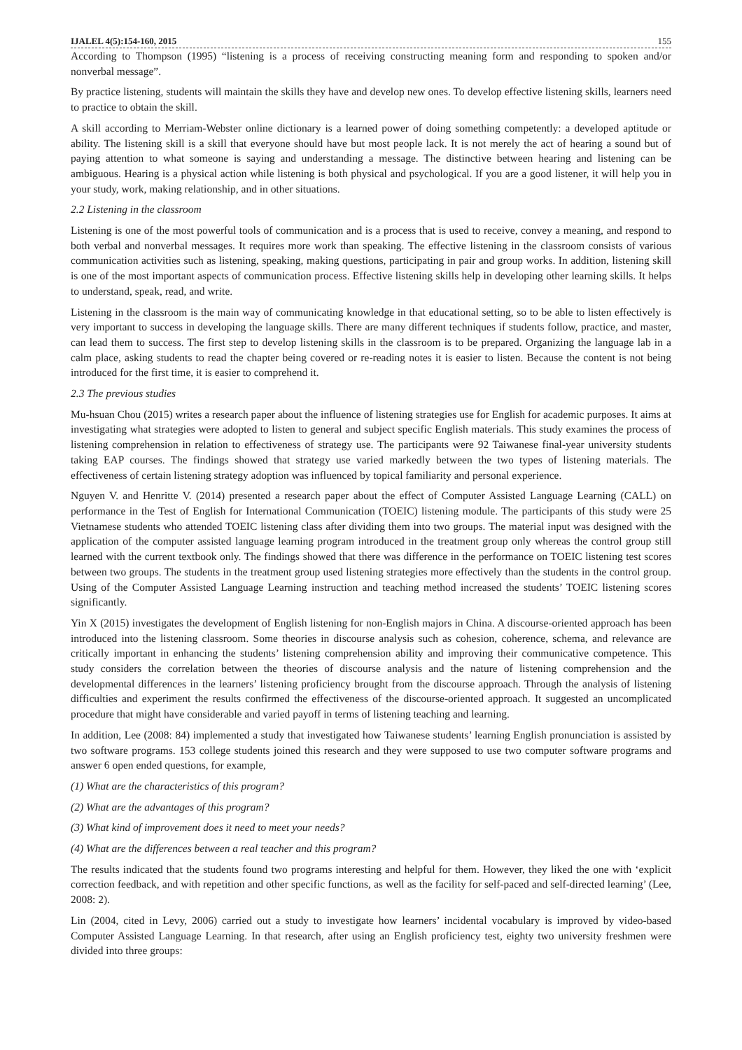IJALEL 4(5):154-160, 2015 155
According to Thompson (1995) “listening is a process of receiving constructing meaning form and responding to spoken and/or nonverbal message”.
By practice listening, students will maintain the skills they have and develop new ones. To develop effective listening skills, learners need to practice to obtain the skill.
A skill according to Merriam-Webster online dictionary is a learned power of doing something competently: a developed aptitude or ability. The listening skill is a skill that everyone should have but most people lack. It is not merely the act of hearing a sound but of paying attention to what someone is saying and understanding a message. The distinctive between hearing and listening can be ambiguous. Hearing is a physical action while listening is both physical and psychological. If you are a good listener, it will help you in your study, work, making relationship, and in other situations.
2.2 Listening in the classroom
Listening is one of the most powerful tools of communication and is a process that is used to receive, convey a meaning, and respond to both verbal and nonverbal messages. It requires more work than speaking. The effective listening in the classroom consists of various communication activities such as listening, speaking, making questions, participating in pair and group works. In addition, listening skill is one of the most important aspects of communication process. Effective listening skills help in developing other learning skills. It helps to understand, speak, read, and write.
Listening in the classroom is the main way of communicating knowledge in that educational setting, so to be able to listen effectively is very important to success in developing the language skills. There are many different techniques if students follow, practice, and master, can lead them to success. The first step to develop listening skills in the classroom is to be prepared. Organizing the language lab in a calm place, asking students to read the chapter being covered or re-reading notes it is easier to listen. Because the content is not being introduced for the first time, it is easier to comprehend it.
2.3 The previous studies
Mu-hsuan Chou (2015) writes a research paper about the influence of listening strategies use for English for academic purposes. It aims at investigating what strategies were adopted to listen to general and subject specific English materials. This study examines the process of listening comprehension in relation to effectiveness of strategy use. The participants were 92 Taiwanese final-year university students taking EAP courses. The findings showed that strategy use varied markedly between the two types of listening materials. The effectiveness of certain listening strategy adoption was influenced by topical familiarity and personal experience.
Nguyen V. and Henritte V. (2014) presented a research paper about the effect of Computer Assisted Language Learning (CALL) on performance in the Test of English for International Communication (TOEIC) listening module. The participants of this study were 25 Vietnamese students who attended TOEIC listening class after dividing them into two groups. The material input was designed with the application of the computer assisted language learning program introduced in the treatment group only whereas the control group still learned with the current textbook only. The findings showed that there was difference in the performance on TOEIC listening test scores between two groups. The students in the treatment group used listening strategies more effectively than the students in the control group. Using of the Computer Assisted Language Learning instruction and teaching method increased the students’ TOEIC listening scores significantly.
Yin X (2015) investigates the development of English listening for non-English majors in China. A discourse-oriented approach has been introduced into the listening classroom. Some theories in discourse analysis such as cohesion, coherence, schema, and relevance are critically important in enhancing the students’ listening comprehension ability and improving their communicative competence. This study considers the correlation between the theories of discourse analysis and the nature of listening comprehension and the developmental differences in the learners’ listening proficiency brought from the discourse approach. Through the analysis of listening difficulties and experiment the results confirmed the effectiveness of the discourse-oriented approach. It suggested an uncomplicated procedure that might have considerable and varied payoff in terms of listening teaching and learning.
In addition, Lee (2008: 84) implemented a study that investigated how Taiwanese students’ learning English pronunciation is assisted by two software programs. 153 college students joined this research and they were supposed to use two computer software programs and answer 6 open ended questions, for example,
(1) What are the characteristics of this program?
(2) What are the advantages of this program?
(3) What kind of improvement does it need to meet your needs?
(4) What are the differences between a real teacher and this program?
The results indicated that the students found two programs interesting and helpful for them. However, they liked the one with ‘explicit correction feedback, and with repetition and other specific functions, as well as the facility for self-paced and self-directed learning’ (Lee, 2008: 2).
Lin (2004, cited in Levy, 2006) carried out a study to investigate how learners’ incidental vocabulary is improved by video-based Computer Assisted Language Learning. In that research, after using an English proficiency test, eighty two university freshmen were divided into three groups: